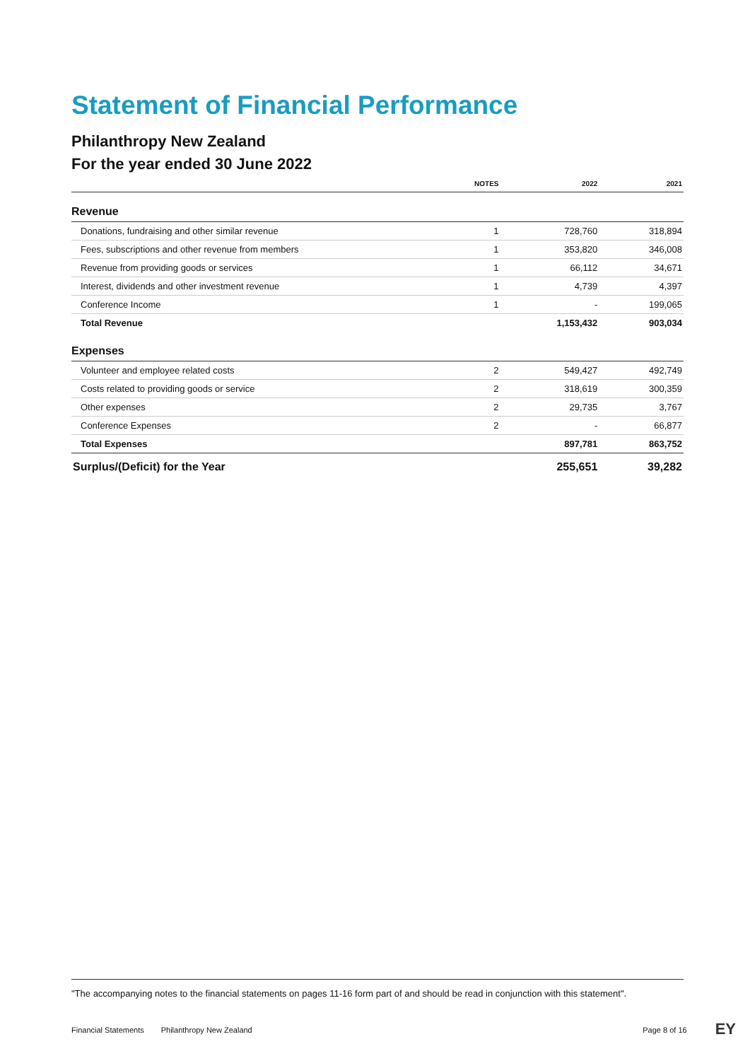Statement of Financial Performance
Philanthropy New Zealand
For the year ended 30 June 2022
| | NOTES | 2022 | 2021 |
| --- | --- | --- | --- |
| Revenue | | | |
| Donations, fundraising and other similar revenue | 1 | 728,760 | 318,894 |
| Fees, subscriptions and other revenue from members | 1 | 353,820 | 346,008 |
| Revenue from providing goods or services | 1 | 66,112 | 34,671 |
| Interest, dividends and other investment revenue | 1 | 4,739 | 4,397 |
| Conference Income | 1 | - | 199,065 |
| Total Revenue | | 1,153,432 | 903,034 |
| Expenses | | | |
| Volunteer and employee related costs | 2 | 549,427 | 492,749 |
| Costs related to providing goods or service | 2 | 318,619 | 300,359 |
| Other expenses | 2 | 29,735 | 3,767 |
| Conference Expenses | 2 | - | 66,877 |
| Total Expenses | | 897,781 | 863,752 |
| Surplus/(Deficit) for the Year | | 255,651 | 39,282 |
"The accompanying notes to the financial statements on pages 11-16 form part of and should be read in conjunction with this statement".
Financial Statements Philanthropy New Zealand Page 8 of 16 EY